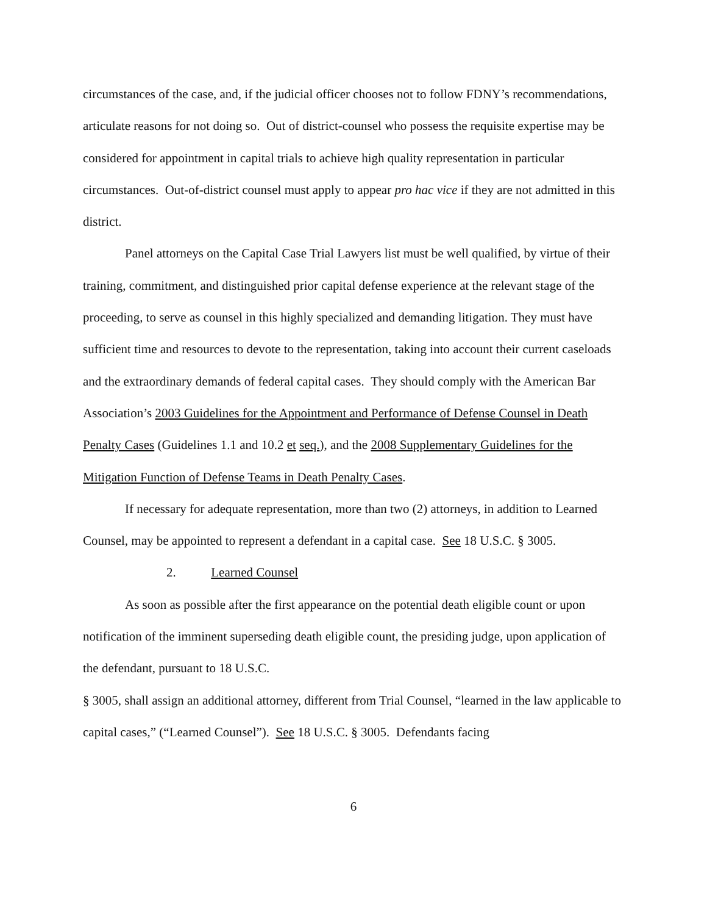circumstances of the case, and, if the judicial officer chooses not to follow FDNY’s recommendations, articulate reasons for not doing so. Out of district-counsel who possess the requisite expertise may be considered for appointment in capital trials to achieve high quality representation in particular circumstances. Out-of-district counsel must apply to appear pro hac vice if they are not admitted in this district.
Panel attorneys on the Capital Case Trial Lawyers list must be well qualified, by virtue of their training, commitment, and distinguished prior capital defense experience at the relevant stage of the proceeding, to serve as counsel in this highly specialized and demanding litigation. They must have sufficient time and resources to devote to the representation, taking into account their current caseloads and the extraordinary demands of federal capital cases. They should comply with the American Bar Association’s 2003 Guidelines for the Appointment and Performance of Defense Counsel in Death Penalty Cases (Guidelines 1.1 and 10.2 et seq.), and the 2008 Supplementary Guidelines for the Mitigation Function of Defense Teams in Death Penalty Cases.
If necessary for adequate representation, more than two (2) attorneys, in addition to Learned Counsel, may be appointed to represent a defendant in a capital case. See 18 U.S.C. § 3005.
2. Learned Counsel
As soon as possible after the first appearance on the potential death eligible count or upon notification of the imminent superseding death eligible count, the presiding judge, upon application of the defendant, pursuant to 18 U.S.C.
§ 3005, shall assign an additional attorney, different from Trial Counsel, “learned in the law applicable to capital cases,” (“Learned Counsel”). See 18 U.S.C. § 3005. Defendants facing
6